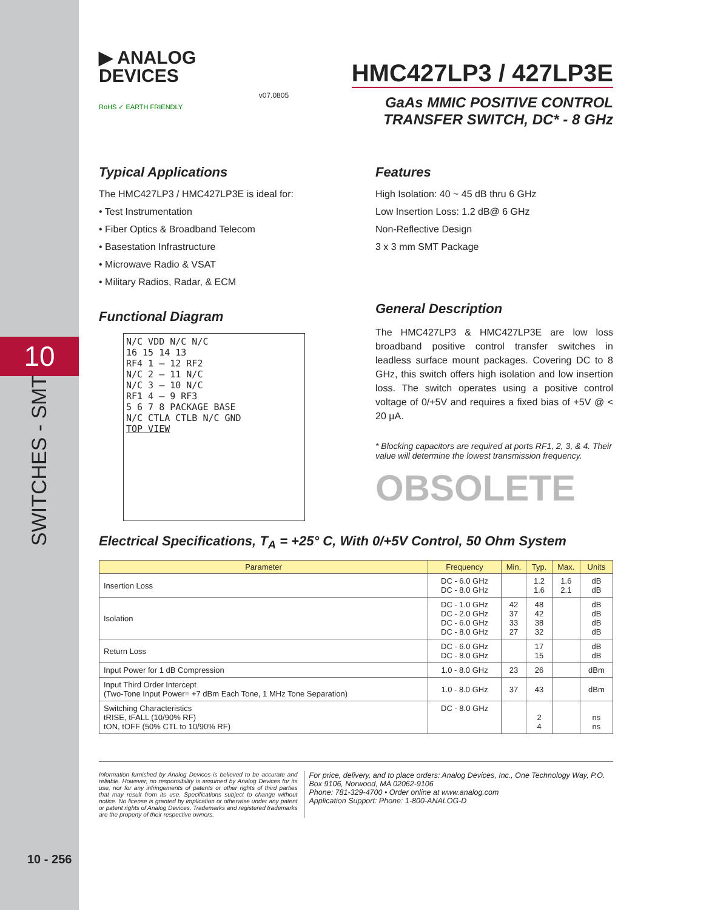10
SWITCHES - SMT
10 - 256
▶ ANALOG
DEVICES
RoHS ✓ EARTH FRIENDLY
v07.0805
HMC427LP3 / 427LP3E
GaAs MMIC POSITIVE CONTROL
TRANSFER SWITCH, DC* - 8 GHz
Typical Applications
The HMC427LP3 / HMC427LP3E is ideal for:
• Test Instrumentation
• Fiber Optics & Broadband Telecom
• Basestation Infrastructure
• Microwave Radio & VSAT
• Military Radios, Radar, & ECM
Functional Diagram
N/C VDD N/C N/C
16 15 14 13
RF4 1 — 12 RF2
N/C 2 — 11 N/C
N/C 3 — 10 N/C
RF1 4 — 9 RF3
5 6 7 8 PACKAGE BASE
N/C CTLA CTLB N/C GND
TOP VIEW
Features
High Isolation: 40 ~ 45 dB thru 6 GHz
Low Insertion Loss: 1.2 dB@ 6 GHz
Non-Reflective Design
3 x 3 mm SMT Package
General Description
The HMC427LP3 & HMC427LP3E are low loss broadband positive control transfer switches in leadless surface mount packages. Covering DC to 8 GHz, this switch offers high isolation and low insertion loss. The switch operates using a positive control voltage of 0/+5V and requires a fixed bias of +5V @ < 20 µA.
* Blocking capacitors are required at ports RF1, 2, 3, & 4. Their value will determine the lowest transmission frequency.
OBSOLETE
Electrical Specifications, T<sub>A</sub> = +25° C, With 0/+5V Control, 50 Ohm System
| Parameter | Frequency | Min. | Typ. | Max. | Units |
| --- | --- | --- | --- | --- | --- |
| Insertion Loss | DC - 6.0 GHz DC - 8.0 GHz | | 1.2 1.6 | 1.6 2.1 | dB dB |
| Isolation | DC - 1.0 GHz DC - 2.0 GHz DC - 6.0 GHz DC - 8.0 GHz | 42 37 33 27 | 48 42 38 32 | | dB dB dB dB |
| Return Loss | DC - 6.0 GHz DC - 8.0 GHz | | 17 15 | | dB dB |
| Input Power for 1 dB Compression | 1.0 - 8.0 GHz | 23 | 26 | | dBm |
| Input Third Order Intercept (Two-Tone Input Power= +7 dBm Each Tone, 1 MHz Tone Separation) | 1.0 - 8.0 GHz | 37 | 43 | | dBm |
| Switching Characteristics tRISE, tFALL (10/90% RF) tON, tOFF (50% CTL to 10/90% RF) | DC - 8.0 GHz | | 2 4 | | ns ns |
Information furnished by Analog Devices is believed to be accurate and reliable. However, no responsibility is assumed by Analog Devices for its use, nor for any infringements of patents or other rights of third parties that may result from its use. Specifications subject to change without notice. No license is granted by implication or otherwise under any patent or patent rights of Analog Devices. Trademarks and registered trademarks are the property of their respective owners.
For price, delivery, and to place orders: Analog Devices, Inc., One Technology Way, P.O. Box 9106, Norwood, MA 02062-9106
Phone: 781-329-4700 • Order online at www.analog.com
Application Support: Phone: 1-800-ANALOG-D